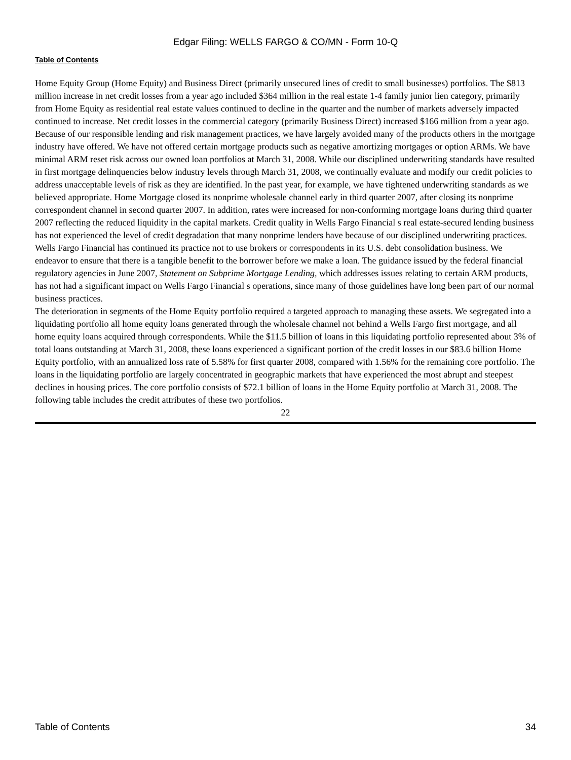Edgar Filing: WELLS FARGO & CO/MN - Form 10-Q
Table of Contents
Home Equity Group (Home Equity) and Business Direct (primarily unsecured lines of credit to small businesses) portfolios. The $813 million increase in net credit losses from a year ago included $364 million in the real estate 1-4 family junior lien category, primarily from Home Equity as residential real estate values continued to decline in the quarter and the number of markets adversely impacted continued to increase. Net credit losses in the commercial category (primarily Business Direct) increased $166 million from a year ago.
Because of our responsible lending and risk management practices, we have largely avoided many of the products others in the mortgage industry have offered. We have not offered certain mortgage products such as negative amortizing mortgages or option ARMs. We have minimal ARM reset risk across our owned loan portfolios at March 31, 2008. While our disciplined underwriting standards have resulted in first mortgage delinquencies below industry levels through March 31, 2008, we continually evaluate and modify our credit policies to address unacceptable levels of risk as they are identified. In the past year, for example, we have tightened underwriting standards as we believed appropriate. Home Mortgage closed its nonprime wholesale channel early in third quarter 2007, after closing its nonprime correspondent channel in second quarter 2007. In addition, rates were increased for non-conforming mortgage loans during third quarter 2007 reflecting the reduced liquidity in the capital markets. Credit quality in Wells Fargo Financial s real estate-secured lending business has not experienced the level of credit degradation that many nonprime lenders have because of our disciplined underwriting practices. Wells Fargo Financial has continued its practice not to use brokers or correspondents in its U.S. debt consolidation business. We endeavor to ensure that there is a tangible benefit to the borrower before we make a loan. The guidance issued by the federal financial regulatory agencies in June 2007, Statement on Subprime Mortgage Lending, which addresses issues relating to certain ARM products, has not had a significant impact on Wells Fargo Financial s operations, since many of those guidelines have long been part of our normal business practices.
The deterioration in segments of the Home Equity portfolio required a targeted approach to managing these assets. We segregated into a liquidating portfolio all home equity loans generated through the wholesale channel not behind a Wells Fargo first mortgage, and all home equity loans acquired through correspondents. While the $11.5 billion of loans in this liquidating portfolio represented about 3% of total loans outstanding at March 31, 2008, these loans experienced a significant portion of the credit losses in our $83.6 billion Home Equity portfolio, with an annualized loss rate of 5.58% for first quarter 2008, compared with 1.56% for the remaining core portfolio. The loans in the liquidating portfolio are largely concentrated in geographic markets that have experienced the most abrupt and steepest declines in housing prices. The core portfolio consists of $72.1 billion of loans in the Home Equity portfolio at March 31, 2008. The following table includes the credit attributes of these two portfolios.
22
Table of Contents 34